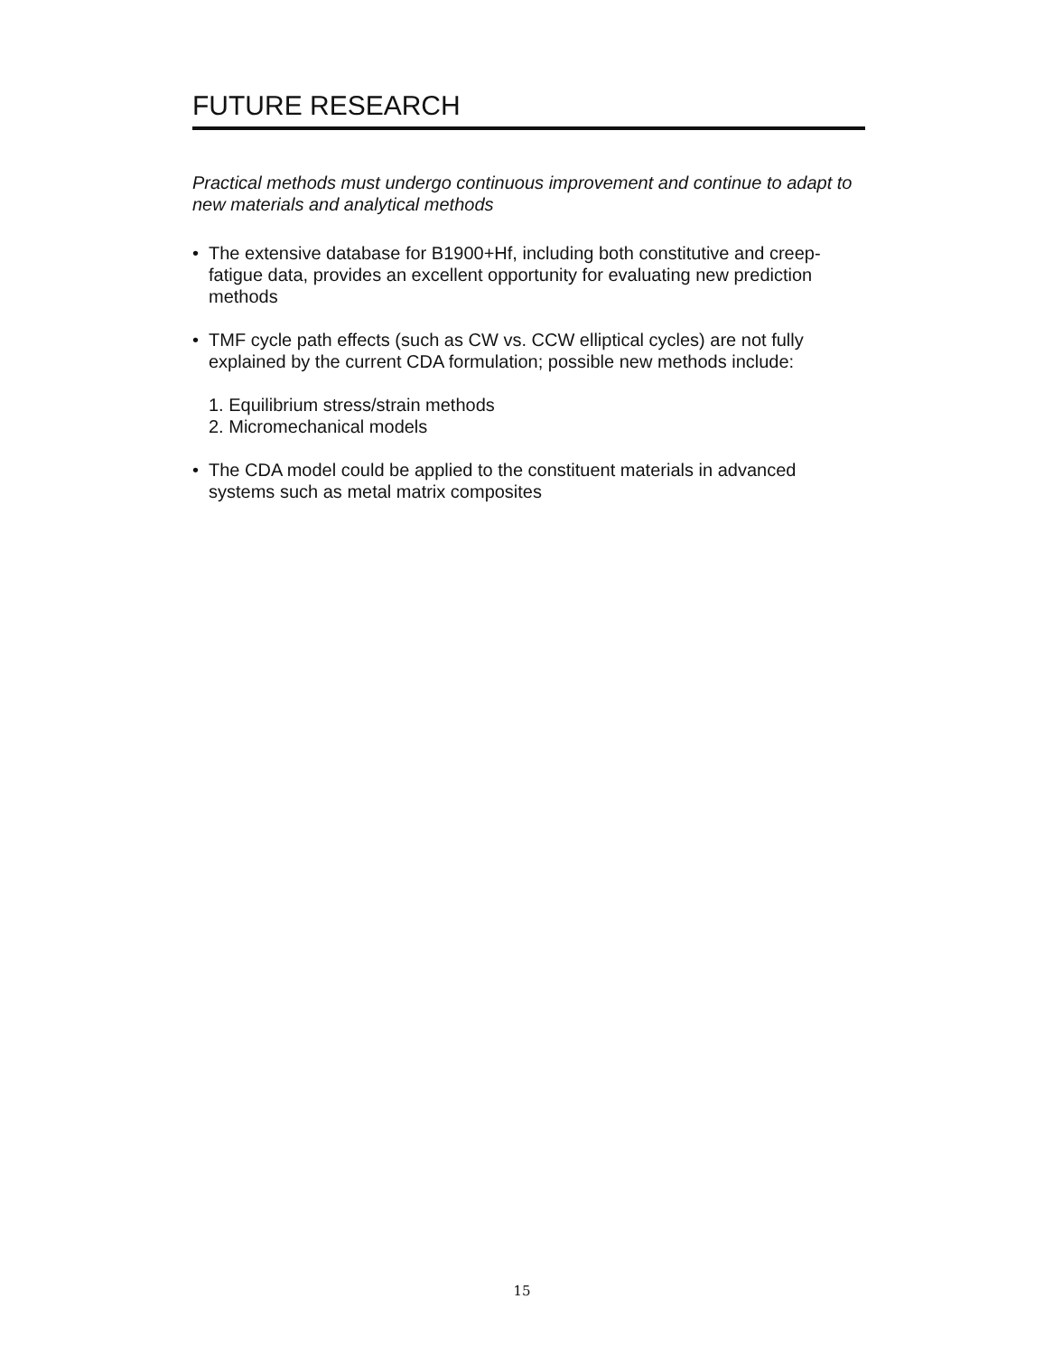FUTURE RESEARCH
Practical methods must undergo continuous improvement and continue to adapt to new materials and analytical methods
• The extensive database for B1900+Hf, including both constitutive and creep-fatigue data, provides an excellent opportunity for evaluating new prediction methods
• TMF cycle path effects (such as CW vs. CCW elliptical cycles) are not fully explained by the current CDA formulation; possible new methods include:
1. Equilibrium stress/strain methods
2. Micromechanical models
• The CDA model could be applied to the constituent materials in advanced systems such as metal matrix composites
15